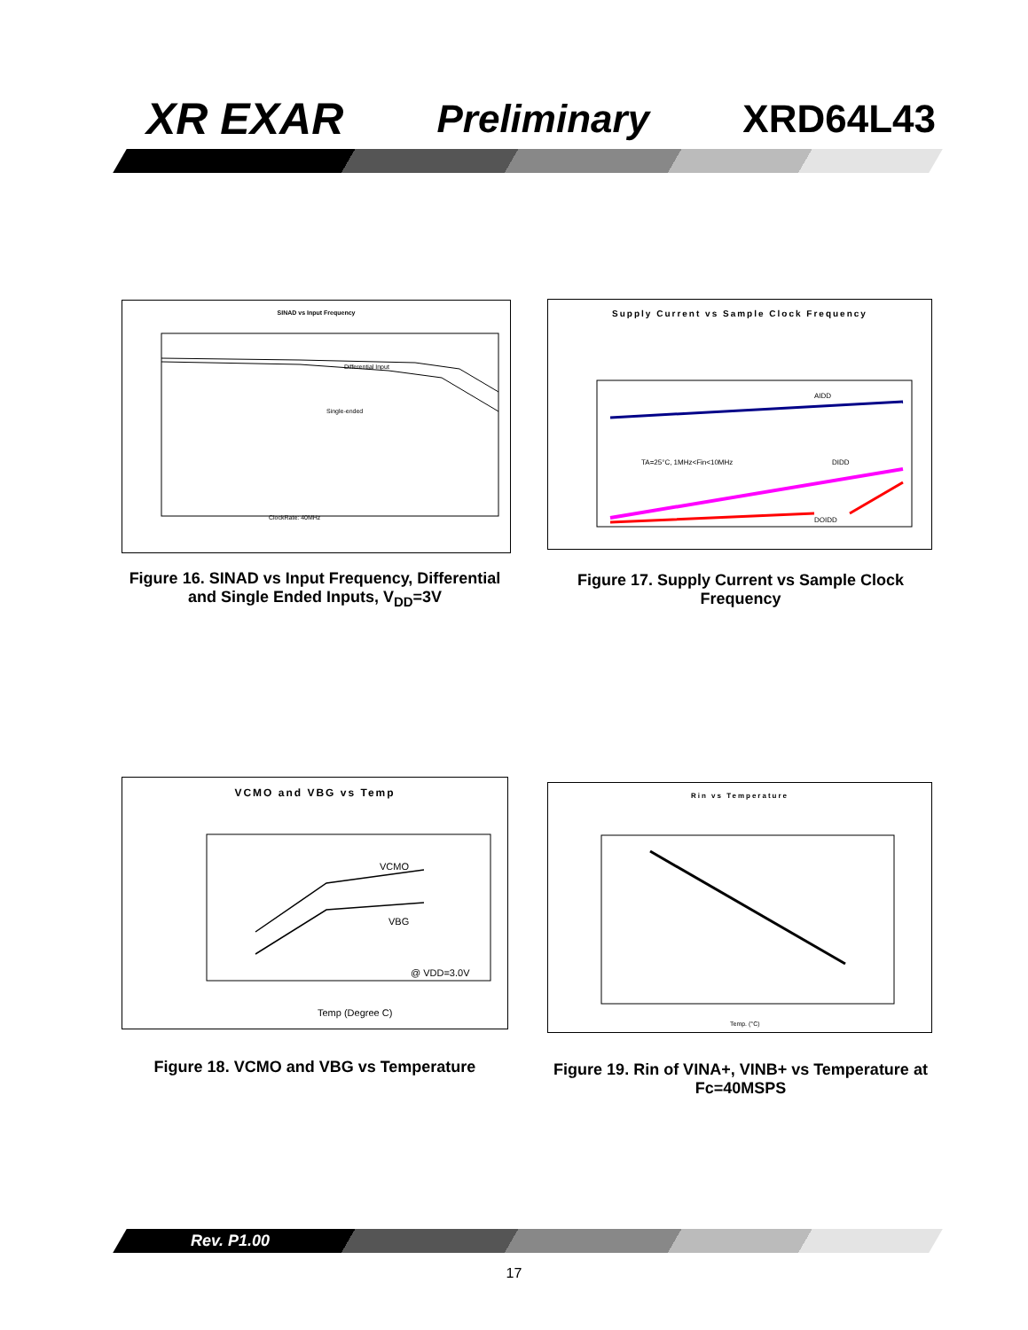XR EXAR Preliminary XRD64L43
SINAD vs Input Frequency
Differential Input
Single-ended
ClockRate: 40MHz
Figure 16. SINAD vs Input Frequency, Differential and Single Ended Inputs, V<sub>DD</sub>=3V
Supply Current vs Sample Clock Frequency
AIDD
DIDD
DOIDD
TA=25°C, 1MHz<Fin<10MHz
Figure 17. Supply Current vs Sample Clock Frequency
VCMO and VBG vs Temp
VCMO
VBG
@ VDD=3.0V
Temp (Degree C)
Figure 18. VCMO and VBG vs Temperature
Rin vs Temperature
Temp. (°C)
Figure 19. Rin of VINA+, VINB+ vs Temperature at Fc=40MSPS
Rev. P1.00
17